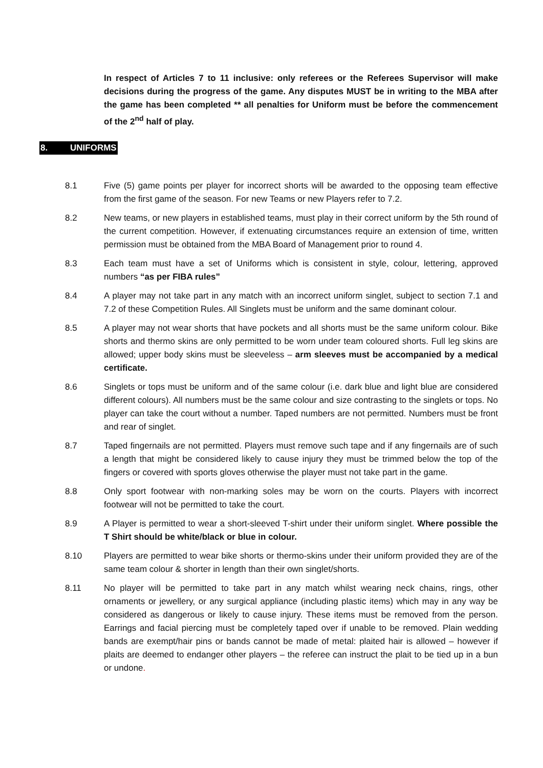In respect of Articles 7 to 11 inclusive: only referees or the Referees Supervisor will make decisions during the progress of the game. Any disputes MUST be in writing to the MBA after the game has been completed ** all penalties for Uniform must be before the commencement of the 2<sup>nd</sup> half of play.
8. UNIFORMS
8.1 Five (5) game points per player for incorrect shorts will be awarded to the opposing team effective from the first game of the season. For new Teams or new Players refer to 7.2.
8.2 New teams, or new players in established teams, must play in their correct uniform by the 5th round of the current competition. However, if extenuating circumstances require an extension of time, written permission must be obtained from the MBA Board of Management prior to round 4.
8.3 Each team must have a set of Uniforms which is consistent in style, colour, lettering, approved numbers “as per FIBA rules”
8.4 A player may not take part in any match with an incorrect uniform singlet, subject to section 7.1 and 7.2 of these Competition Rules. All Singlets must be uniform and the same dominant colour.
8.5 A player may not wear shorts that have pockets and all shorts must be the same uniform colour. Bike shorts and thermo skins are only permitted to be worn under team coloured shorts. Full leg skins are allowed; upper body skins must be sleeveless – arm sleeves must be accompanied by a medical certificate.
8.6 Singlets or tops must be uniform and of the same colour (i.e. dark blue and light blue are considered different colours). All numbers must be the same colour and size contrasting to the singlets or tops. No player can take the court without a number. Taped numbers are not permitted. Numbers must be front and rear of singlet.
8.7 Taped fingernails are not permitted. Players must remove such tape and if any fingernails are of such a length that might be considered likely to cause injury they must be trimmed below the top of the fingers or covered with sports gloves otherwise the player must not take part in the game.
8.8 Only sport footwear with non-marking soles may be worn on the courts. Players with incorrect footwear will not be permitted to take the court.
8.9 A Player is permitted to wear a short-sleeved T-shirt under their uniform singlet. Where possible the T Shirt should be white/black or blue in colour.
8.10 Players are permitted to wear bike shorts or thermo-skins under their uniform provided they are of the same team colour & shorter in length than their own singlet/shorts.
8.11 No player will be permitted to take part in any match whilst wearing neck chains, rings, other ornaments or jewellery, or any surgical appliance (including plastic items) which may in any way be considered as dangerous or likely to cause injury. These items must be removed from the person. Earrings and facial piercing must be completely taped over if unable to be removed. Plain wedding bands are exempt/hair pins or bands cannot be made of metal: plaited hair is allowed – however if plaits are deemed to endanger other players – the referee can instruct the plait to be tied up in a bun or undone.